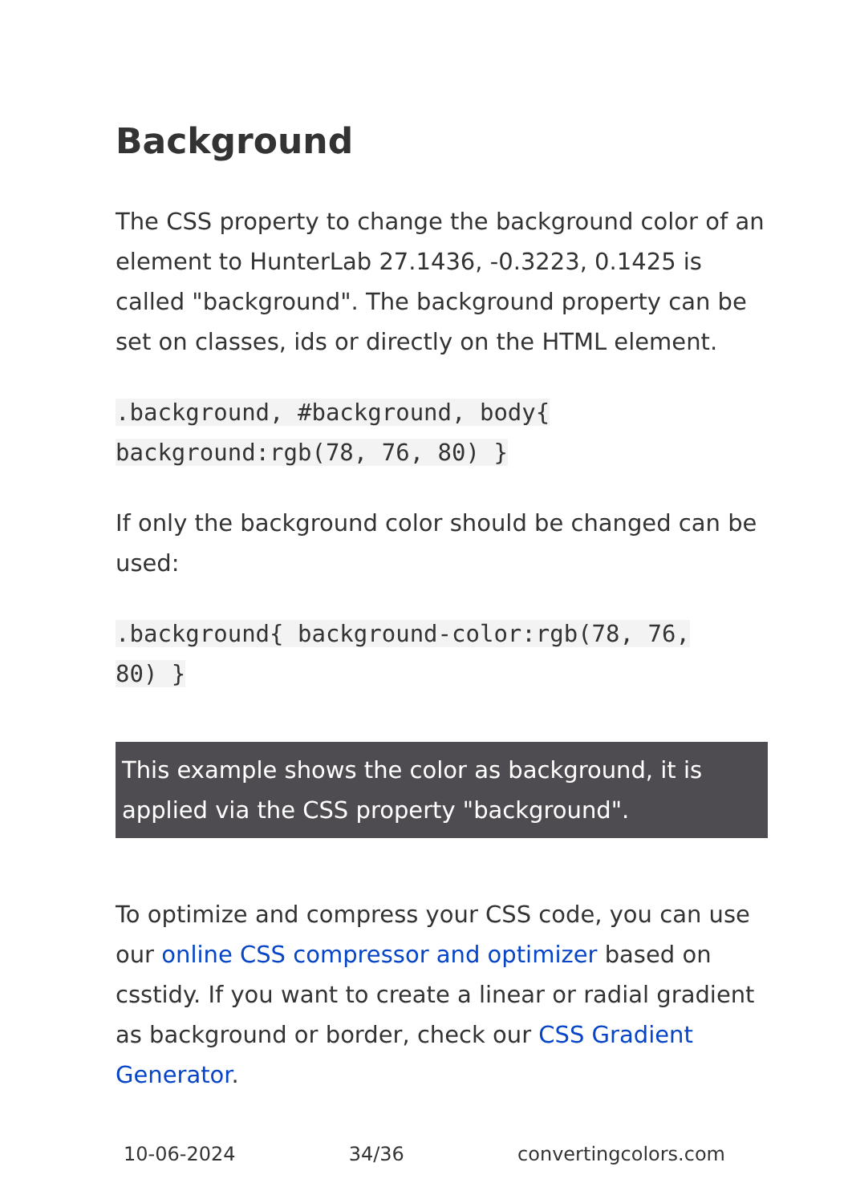Background
The CSS property to change the background color of an element to HunterLab 27.1436, -0.3223, 0.1425 is called "background". The background property can be set on classes, ids or directly on the HTML element.
.background, #background, body{
background:rgb(78, 76, 80) }
If only the background color should be changed can be used:
.background{ background-color:rgb(78, 76,
80) }
This example shows the color as background, it is applied via the CSS property "background".
To optimize and compress your CSS code, you can use our online CSS compressor and optimizer based on csstidy. If you want to create a linear or radial gradient as background or border, check our CSS Gradient Generator.
10-06-2024 34/36 convertingcolors.com